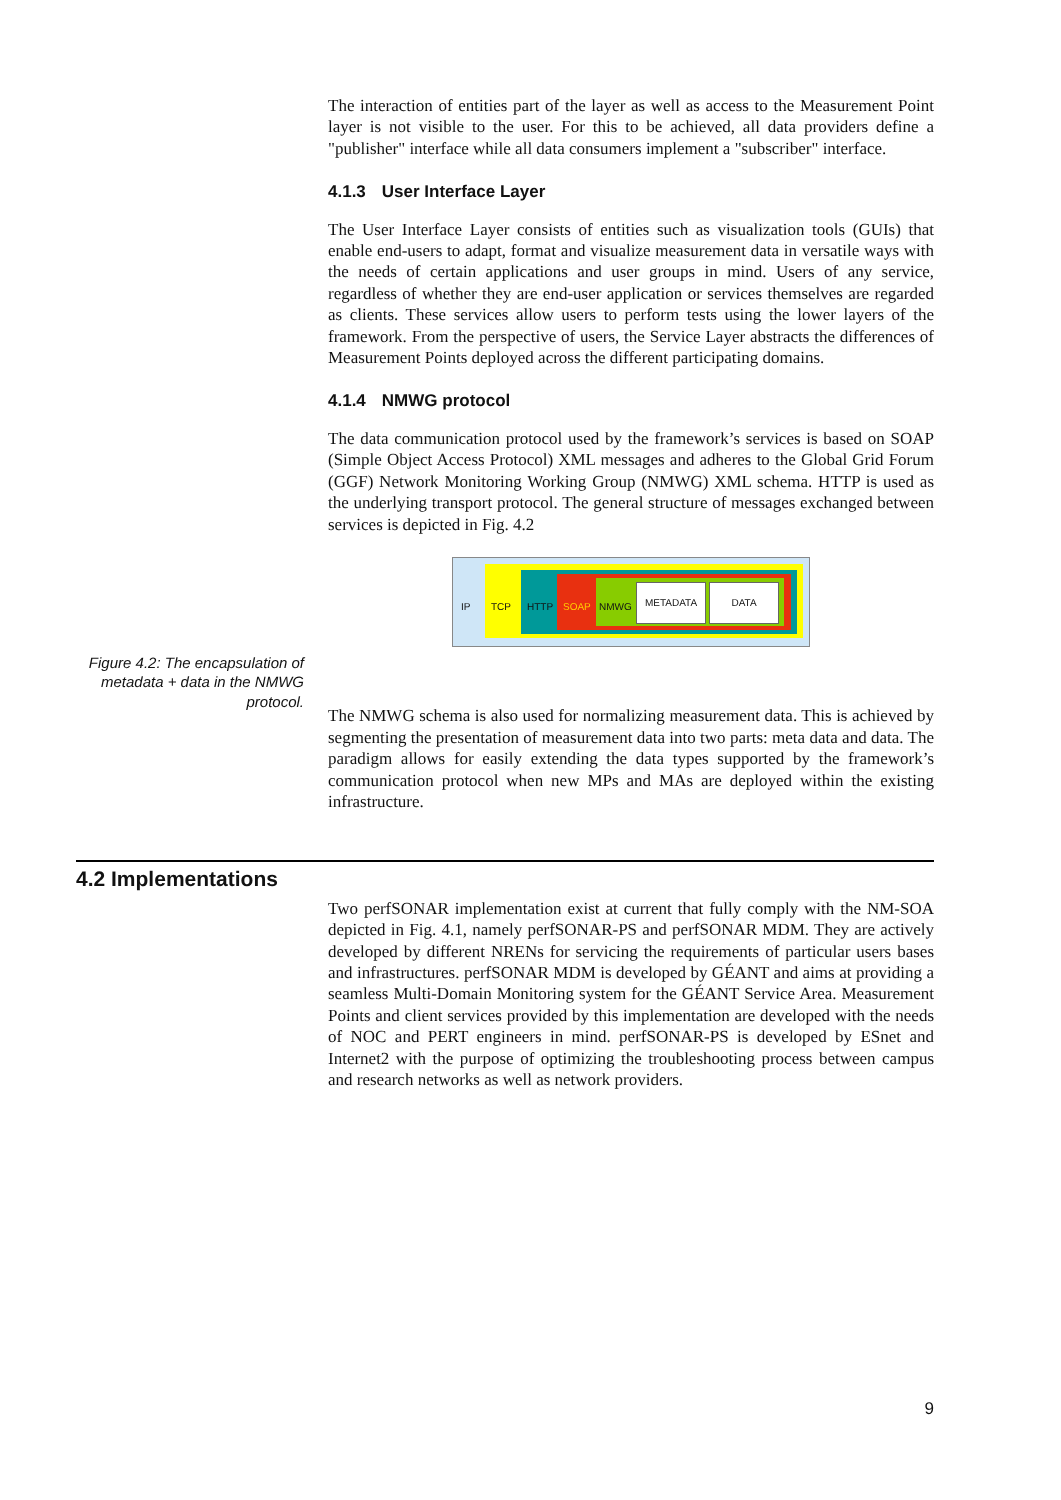The interaction of entities part of the layer as well as access to the Measurement Point layer is not visible to the user. For this to be achieved, all data providers define a "publisher" interface while all data consumers implement a "subscriber" interface.
4.1.3 User Interface Layer
The User Interface Layer consists of entities such as visualization tools (GUIs) that enable end-users to adapt, format and visualize measurement data in versatile ways with the needs of certain applications and user groups in mind. Users of any service, regardless of whether they are end-user application or services themselves are regarded as clients. These services allow users to perform tests using the lower layers of the framework. From the perspective of users, the Service Layer abstracts the differences of Measurement Points deployed across the different participating domains.
4.1.4 NMWG protocol
The data communication protocol used by the framework’s services is based on SOAP (Simple Object Access Protocol) XML messages and adheres to the Global Grid Forum (GGF) Network Monitoring Working Group (NMWG) XML schema. HTTP is used as the underlying transport protocol. The general structure of messages exchanged between services is depicted in Fig. 4.2
Figure 4.2: The encapsulation of metadata + data in the NMWG protocol.
IP TCP HTTP SOAP NMWG
METADATA DATA
The NMWG schema is also used for normalizing measurement data. This is achieved by segmenting the presentation of measurement data into two parts: meta data and data. The paradigm allows for easily extending the data types supported by the framework’s communication protocol when new MPs and MAs are deployed within the existing infrastructure.
4.2 Implementations
Two perfSONAR implementation exist at current that fully comply with the NM-SOA depicted in Fig. 4.1, namely perfSONAR-PS and perfSONAR MDM. They are actively developed by different NRENs for servicing the requirements of particular users bases and infrastructures. perfSONAR MDM is developed by GÉANT and aims at providing a seamless Multi-Domain Monitoring system for the GÉANT Service Area. Measurement Points and client services provided by this implementation are developed with the needs of NOC and PERT engineers in mind. perfSONAR-PS is developed by ESnet and Internet2 with the purpose of optimizing the troubleshooting process between campus and research networks as well as network providers.
9